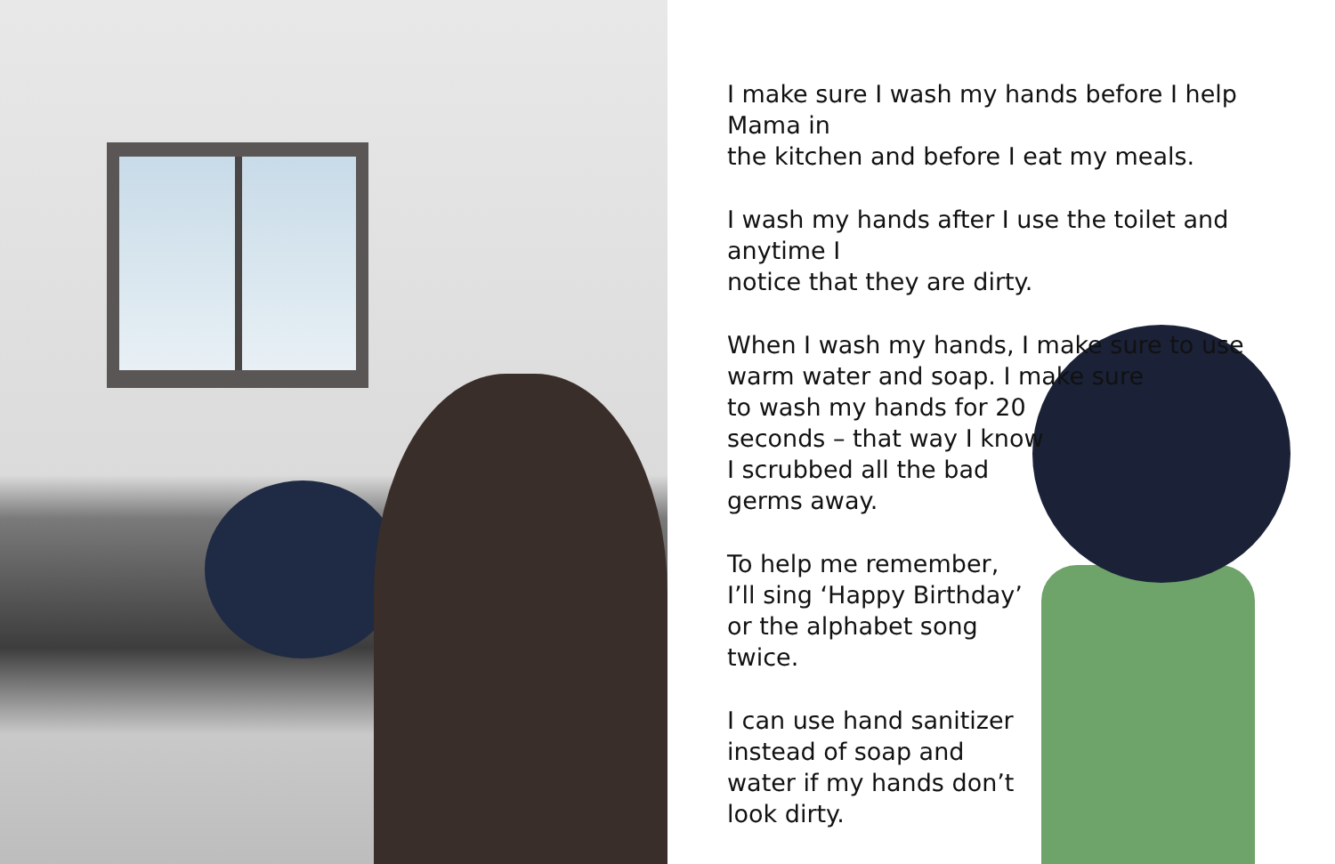I make sure I wash my hands before I help Mama in
the kitchen and before I eat my meals.
I wash my hands after I use the toilet and anytime I
notice that they are dirty.
When I wash my hands, I make sure to use
warm water and soap. I make sure
to wash my hands for 20
seconds – that way I know
I scrubbed all the bad
germs away.
To help me remember,
I’ll sing ‘Happy Birthday’
or the alphabet song
twice.
I can use hand sanitizer
instead of soap and
water if my hands don’t
look dirty.